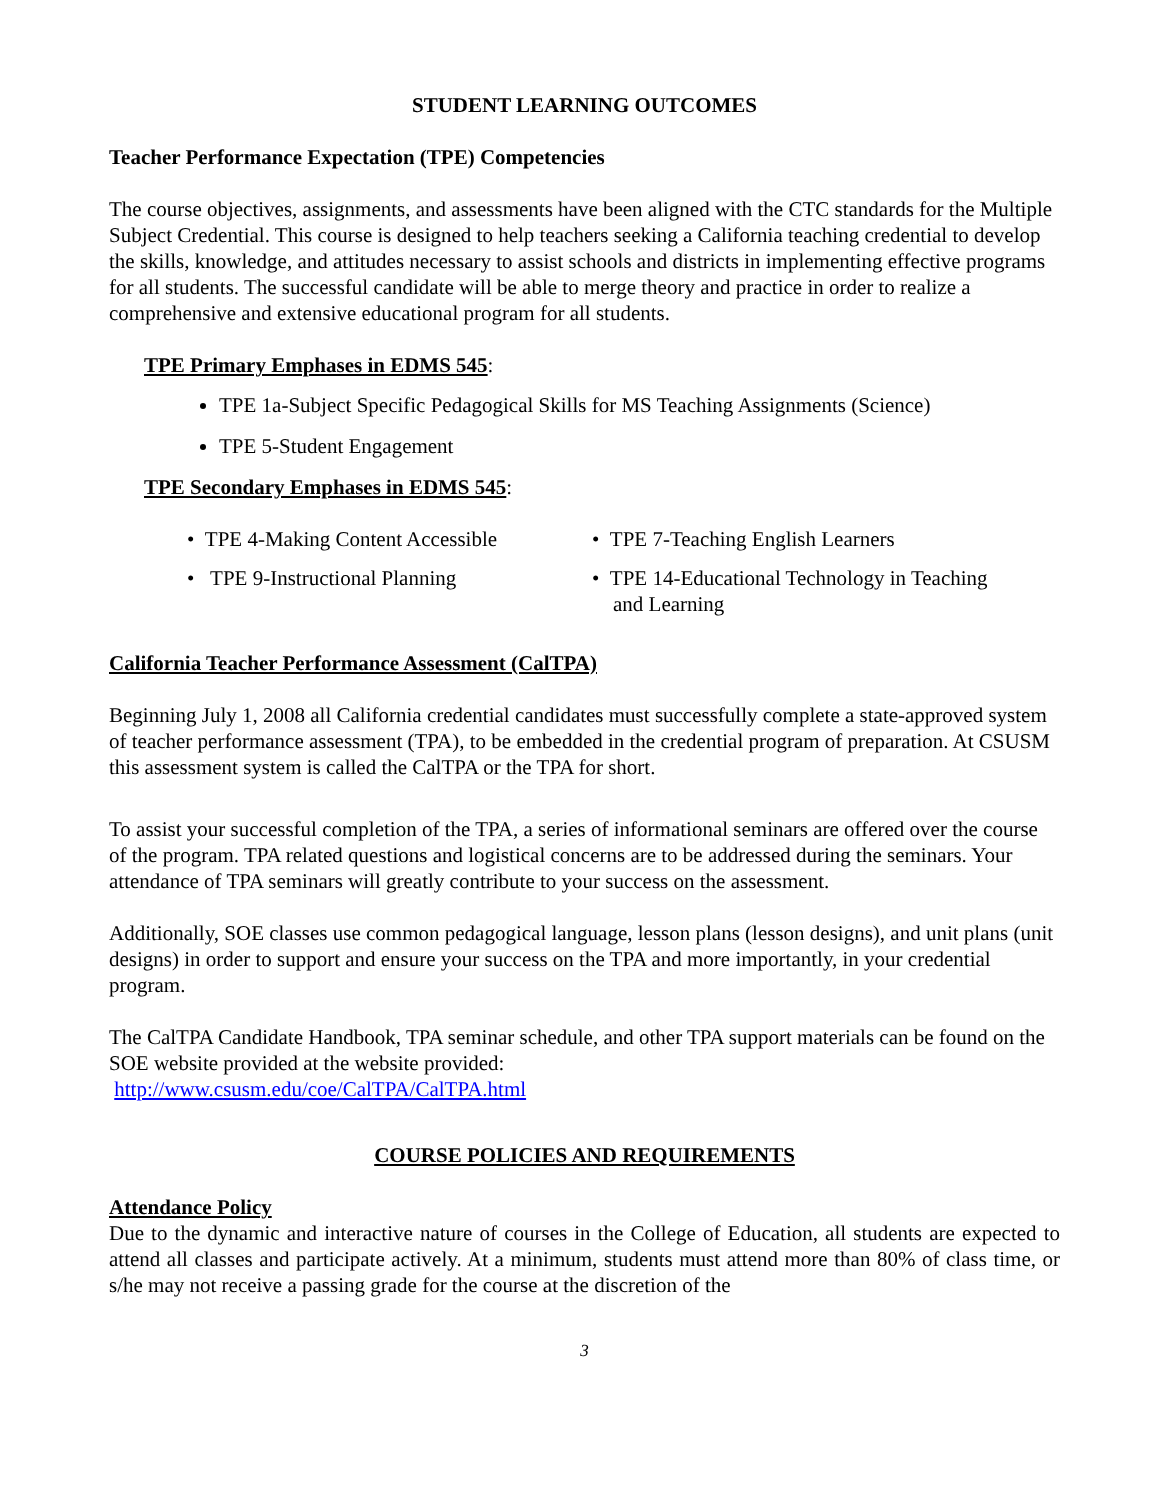STUDENT LEARNING OUTCOMES
Teacher Performance Expectation (TPE) Competencies
The course objectives, assignments, and assessments have been aligned with the CTC standards for the Multiple Subject Credential. This course is designed to help teachers seeking a California teaching credential to develop the skills, knowledge, and attitudes necessary to assist schools and districts in implementing effective programs for all students. The successful candidate will be able to merge theory and practice in order to realize a comprehensive and extensive educational program for all students.
TPE Primary Emphases in EDMS 545:
TPE 1a-Subject Specific Pedagogical Skills for MS Teaching Assignments (Science)
TPE 5-Student Engagement
TPE Secondary Emphases in EDMS 545:
• TPE 4-Making Content Accessible
• TPE 9-Instructional Planning
• TPE 7-Teaching English Learners
• TPE 14-Educational Technology in Teaching
and Learning
California Teacher Performance Assessment (CalTPA)
Beginning July 1, 2008 all California credential candidates must successfully complete a state-approved system of teacher performance assessment (TPA), to be embedded in the credential program of preparation. At CSUSM this assessment system is called the CalTPA or the TPA for short.
To assist your successful completion of the TPA, a series of informational seminars are offered over the course of the program. TPA related questions and logistical concerns are to be addressed during the seminars. Your attendance of TPA seminars will greatly contribute to your success on the assessment.
Additionally, SOE classes use common pedagogical language, lesson plans (lesson designs), and unit plans (unit designs) in order to support and ensure your success on the TPA and more importantly, in your credential program.
The CalTPA Candidate Handbook, TPA seminar schedule, and other TPA support materials can be found on the SOE website provided at the website provided:
http://www.csusm.edu/coe/CalTPA/CalTPA.html
COURSE POLICIES AND REQUIREMENTS
Attendance Policy
Due to the dynamic and interactive nature of courses in the College of Education, all students are expected to attend all classes and participate actively. At a minimum, students must attend more than 80% of class time, or s/he may not receive a passing grade for the course at the discretion of the
3